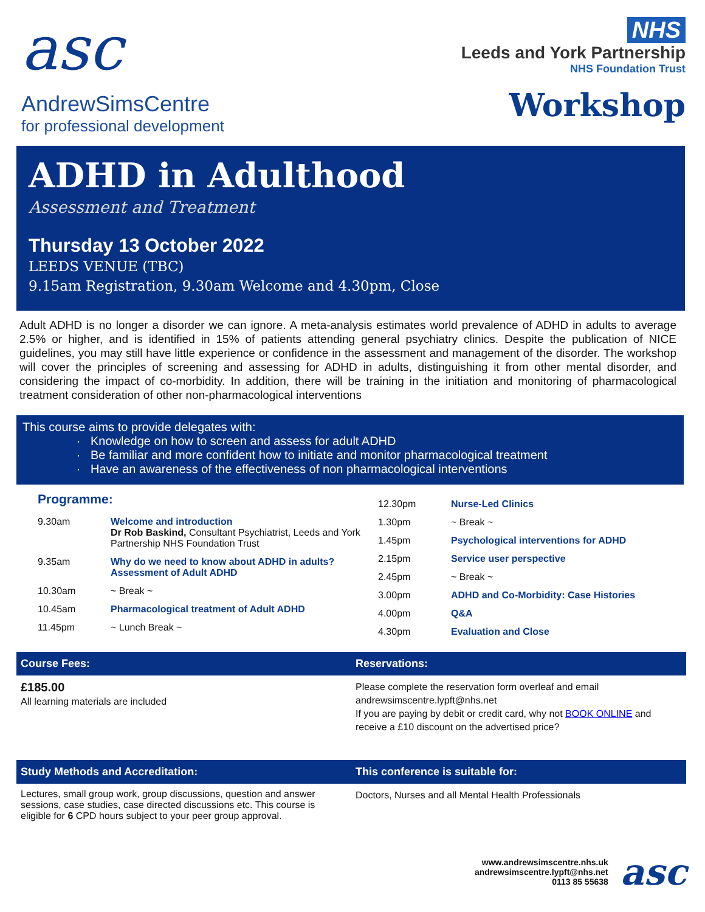asc
AndrewSimsCentre
for professional development
NHS
Leeds and York Partnership
NHS Foundation Trust
Workshop
ADHD in Adulthood
Assessment and Treatment
Thursday 13 October 2022
LEEDS VENUE (TBC)
9.15am Registration, 9.30am Welcome and 4.30pm, Close
Adult ADHD is no longer a disorder we can ignore. A meta-analysis estimates world prevalence of ADHD in adults to average 2.5% or higher, and is identified in 15% of patients attending general psychiatry clinics. Despite the publication of NICE guidelines, you may still have little experience or confidence in the assessment and management of the disorder. The workshop will cover the principles of screening and assessing for ADHD in adults, distinguishing it from other mental disorder, and considering the impact of co-morbidity. In addition, there will be training in the initiation and monitoring of pharmacological treatment consideration of other non-pharmacological interventions
This course aims to provide delegates with:
Knowledge on how to screen and assess for adult ADHD
Be familiar and more confident how to initiate and monitor pharmacological treatment
Have an awareness of the effectiveness of non pharmacological interventions
Programme:
| 9.30am | Welcome and introduction Dr Rob Baskind, Consultant Psychiatrist, Leeds and York Partnership NHS Foundation Trust |
| 9.35am | Why do we need to know about ADHD in adults? Assessment of Adult ADHD |
| 10.30am | ~ Break ~ |
| 10.45am | Pharmacological treatment of Adult ADHD |
| 11.45pm | ~ Lunch Break ~ |
| 12.30pm | Nurse-Led Clinics |
| 1.30pm | ~ Break ~ |
| 1.45pm | Psychological interventions for ADHD |
| 2.15pm | Service user perspective |
| 2.45pm | ~ Break ~ |
| 3.00pm | ADHD and Co-Morbidity: Case Histories |
| 4.00pm | Q&A |
| 4.30pm | Evaluation and Close |
Course Fees:
£185.00
All learning materials are included
Reservations:
Please complete the reservation form overleaf and email
andrewsimscentre.lypft@nhs.net
If you are paying by debit or credit card, why not BOOK ONLINE and receive a £10 discount on the advertised price?
Study Methods and Accreditation:
Lectures, small group work, group discussions, question and answer sessions, case studies, case directed discussions etc. This course is eligible for 6 CPD hours subject to your peer group approval.
This conference is suitable for:
Doctors, Nurses and all Mental Health Professionals
www.andrewsimscentre.nhs.uk
andrewsimscentre.lypft@nhs.net
0113 85 55638
asc